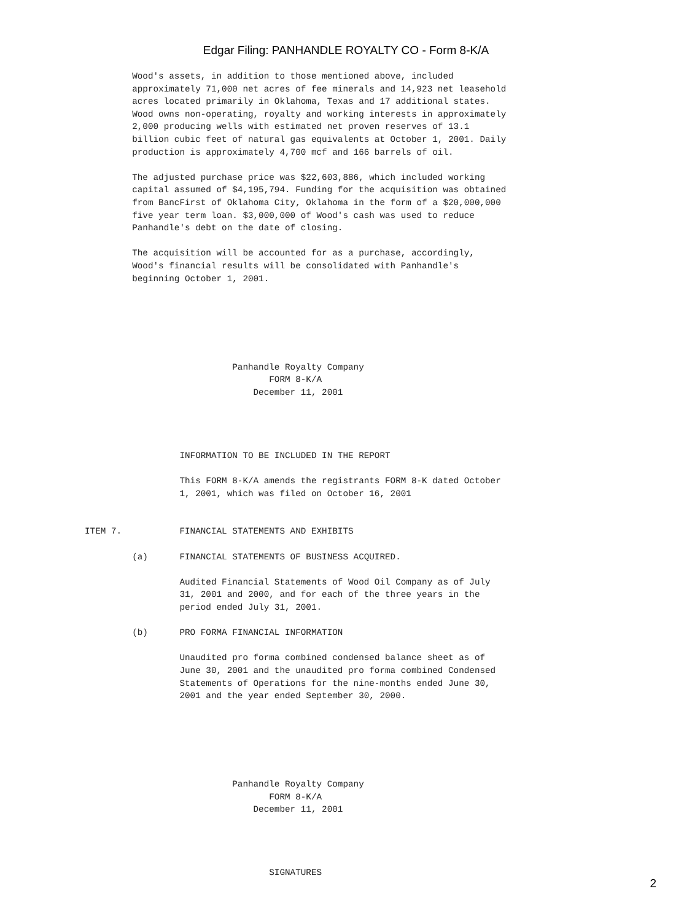Edgar Filing: PANHANDLE ROYALTY CO - Form 8-K/A
         Wood's assets, in addition to those mentioned above, included
         approximately 71,000 net acres of fee minerals and 14,923 net leasehold
         acres located primarily in Oklahoma, Texas and 17 additional states.
         Wood owns non-operating, royalty and working interests in approximately
         2,000 producing wells with estimated net proven reserves of 13.1
         billion cubic feet of natural gas equivalents at October 1, 2001. Daily
         production is approximately 4,700 mcf and 166 barrels of oil.

         The adjusted purchase price was $22,603,886, which included working
         capital assumed of $4,195,794. Funding for the acquisition was obtained
         from BancFirst of Oklahoma City, Oklahoma in the form of a $20,000,000
         five year term loan. $3,000,000 of Wood's cash was used to reduce
         Panhandle's debt on the date of closing.

         The acquisition will be accounted for as a purchase, accordingly,
         Wood's financial results will be consolidated with Panhandle's
         beginning October 1, 2001.






                            Panhandle Royalty Company
                                   FORM 8-K/A
                                December 11, 2001




                  INFORMATION TO BE INCLUDED IN THE REPORT

                  This FORM 8-K/A amends the registrants FORM 8-K dated October
                  1, 2001, which was filed on October 16, 2001


ITEM 7.           FINANCIAL STATEMENTS AND EXHIBITS

         (a)      FINANCIAL STATEMENTS OF BUSINESS ACQUIRED.

                  Audited Financial Statements of Wood Oil Company as of July
                  31, 2001 and 2000, and for each of the three years in the
                  period ended July 31, 2001.

         (b)      PRO FORMA FINANCIAL INFORMATION

                  Unaudited pro forma combined condensed balance sheet as of
                  June 30, 2001 and the unaudited pro forma combined Condensed
                  Statements of Operations for the nine-months ended June 30,
                  2001 and the year ended September 30, 2000.






                            Panhandle Royalty Company
                                   FORM 8-K/A
                                December 11, 2001




                                   SIGNATURES
2